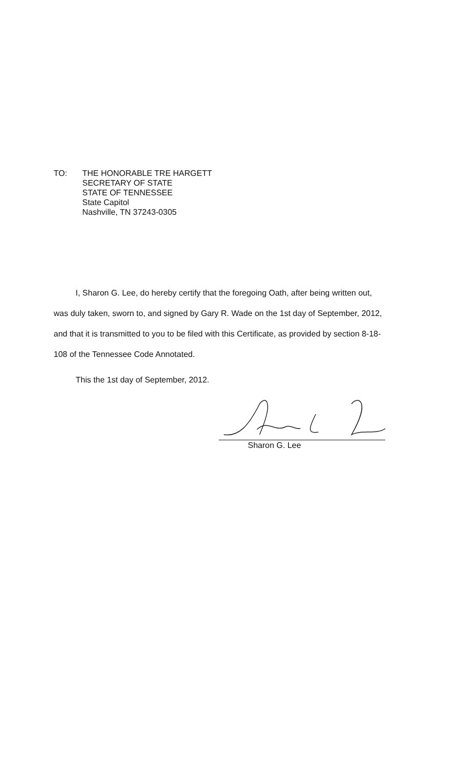TO: THE HONORABLE TRE HARGETT
SECRETARY OF STATE
STATE OF TENNESSEE
State Capitol
Nashville, TN 37243-0305
I, Sharon G. Lee, do hereby certify that the foregoing Oath, after being written out, was duly taken, sworn to, and signed by Gary R. Wade on the 1st day of September, 2012, and that it is transmitted to you to be filed with this Certificate, as provided by section 8-18-108 of the Tennessee Code Annotated.
This the 1st day of September, 2012.
Sharon G. Lee